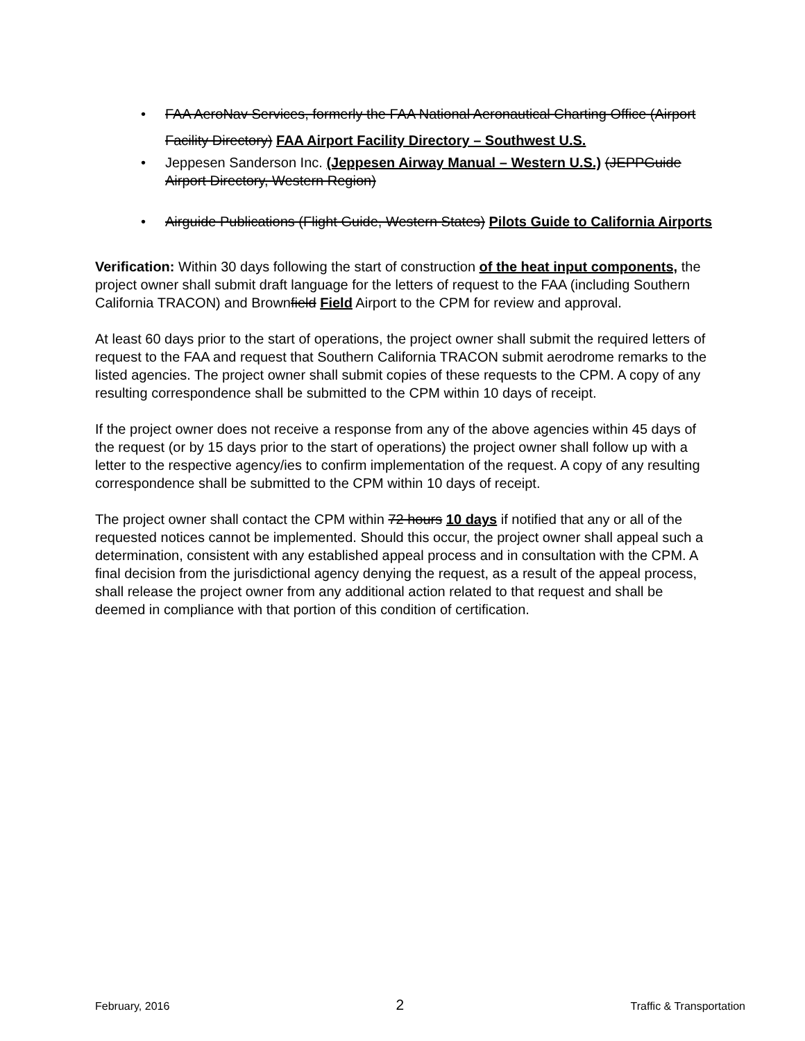• FAA AeroNav Services, formerly the FAA National Aeronautical Charting Office (Airport Facility Directory) FAA Airport Facility Directory – Southwest U.S.
• Jeppesen Sanderson Inc. (Jeppesen Airway Manual – Western U.S.) (JEPPGuide Airport Directory, Western Region)
• Airguide Publications (Flight Guide, Western States) Pilots Guide to California Airports
Verification: Within 30 days following the start of construction of the heat input components, the project owner shall submit draft language for the letters of request to the FAA (including Southern California TRACON) and Brownfield Field Airport to the CPM for review and approval.
At least 60 days prior to the start of operations, the project owner shall submit the required letters of request to the FAA and request that Southern California TRACON submit aerodrome remarks to the listed agencies. The project owner shall submit copies of these requests to the CPM. A copy of any resulting correspondence shall be submitted to the CPM within 10 days of receipt.
If the project owner does not receive a response from any of the above agencies within 45 days of the request (or by 15 days prior to the start of operations) the project owner shall follow up with a letter to the respective agency/ies to confirm implementation of the request. A copy of any resulting correspondence shall be submitted to the CPM within 10 days of receipt.
The project owner shall contact the CPM within 72 hours 10 days if notified that any or all of the requested notices cannot be implemented. Should this occur, the project owner shall appeal such a determination, consistent with any established appeal process and in consultation with the CPM. A final decision from the jurisdictional agency denying the request, as a result of the appeal process, shall release the project owner from any additional action related to that request and shall be deemed in compliance with that portion of this condition of certification.
February, 2016 2 Traffic & Transportation